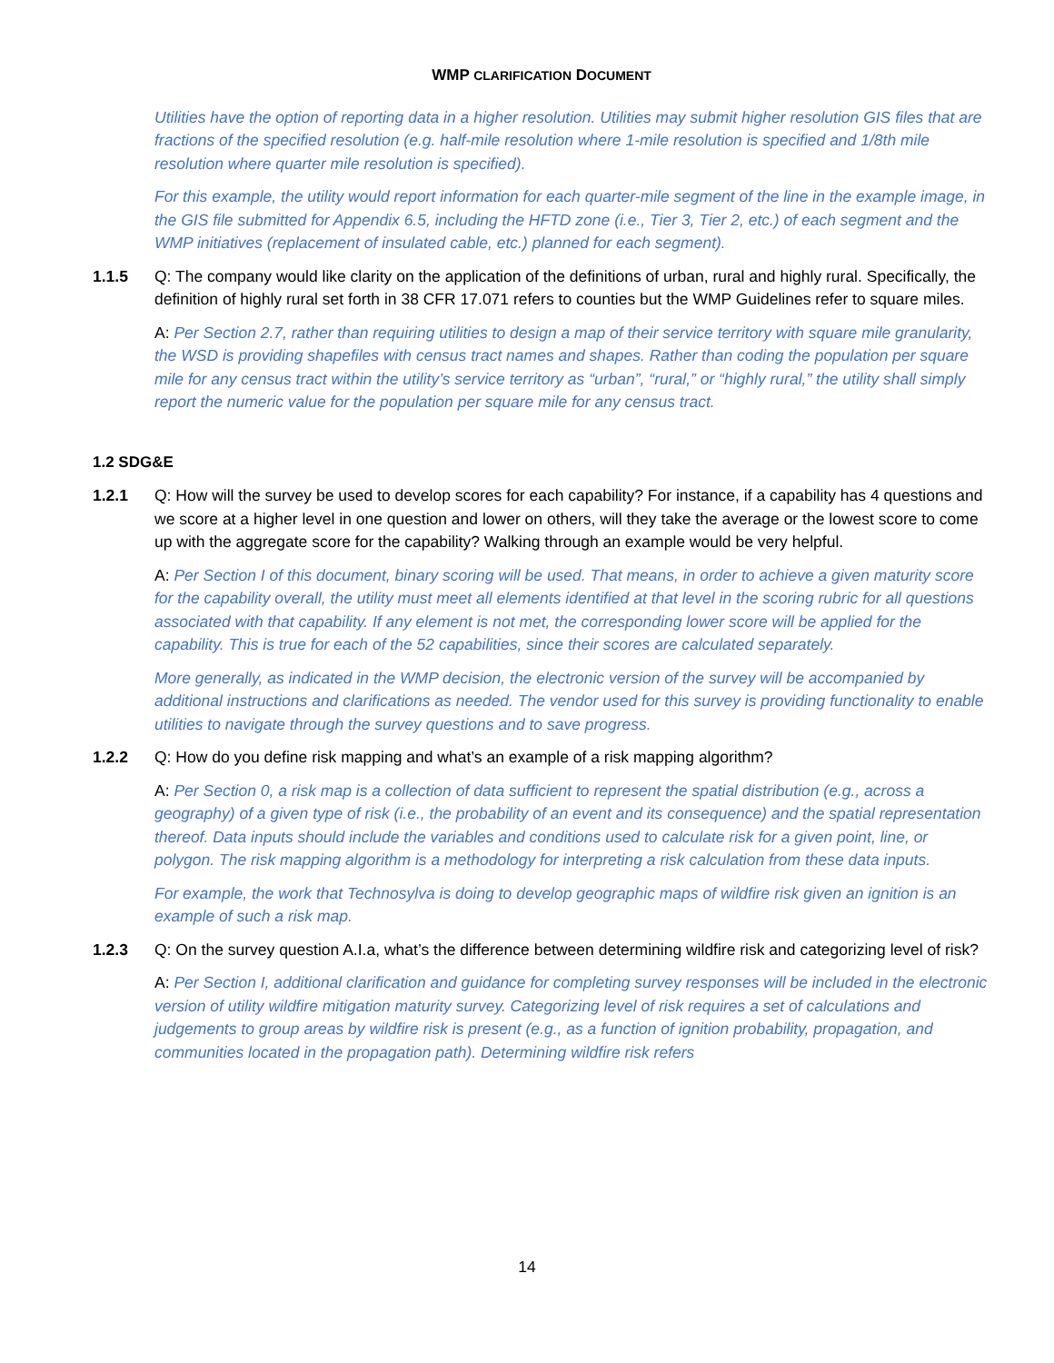WMP CLARIFICATION DOCUMENT
Utilities have the option of reporting data in a higher resolution. Utilities may submit higher resolution GIS files that are fractions of the specified resolution (e.g. half-mile resolution where 1-mile resolution is specified and 1/8th mile resolution where quarter mile resolution is specified).
For this example, the utility would report information for each quarter-mile segment of the line in the example image, in the GIS file submitted for Appendix 6.5, including the HFTD zone (i.e., Tier 3, Tier 2, etc.) of each segment and the WMP initiatives (replacement of insulated cable, etc.) planned for each segment).
1.1.5 Q: The company would like clarity on the application of the definitions of urban, rural and highly rural. Specifically, the definition of highly rural set forth in 38 CFR 17.071 refers to counties but the WMP Guidelines refer to square miles.
A: Per Section 2.7, rather than requiring utilities to design a map of their service territory with square mile granularity, the WSD is providing shapefiles with census tract names and shapes. Rather than coding the population per square mile for any census tract within the utility’s service territory as “urban”, “rural,” or “highly rural,” the utility shall simply report the numeric value for the population per square mile for any census tract.
1.2 SDG&E
1.2.1 Q: How will the survey be used to develop scores for each capability? For instance, if a capability has 4 questions and we score at a higher level in one question and lower on others, will they take the average or the lowest score to come up with the aggregate score for the capability? Walking through an example would be very helpful.
A: Per Section I of this document, binary scoring will be used. That means, in order to achieve a given maturity score for the capability overall, the utility must meet all elements identified at that level in the scoring rubric for all questions associated with that capability. If any element is not met, the corresponding lower score will be applied for the capability. This is true for each of the 52 capabilities, since their scores are calculated separately.
More generally, as indicated in the WMP decision, the electronic version of the survey will be accompanied by additional instructions and clarifications as needed. The vendor used for this survey is providing functionality to enable utilities to navigate through the survey questions and to save progress.
1.2.2 Q: How do you define risk mapping and what’s an example of a risk mapping algorithm?
A: Per Section 0, a risk map is a collection of data sufficient to represent the spatial distribution (e.g., across a geography) of a given type of risk (i.e., the probability of an event and its consequence) and the spatial representation thereof. Data inputs should include the variables and conditions used to calculate risk for a given point, line, or polygon. The risk mapping algorithm is a methodology for interpreting a risk calculation from these data inputs.
For example, the work that Technosylva is doing to develop geographic maps of wildfire risk given an ignition is an example of such a risk map.
1.2.3 Q: On the survey question A.I.a, what’s the difference between determining wildfire risk and categorizing level of risk?
A: Per Section I, additional clarification and guidance for completing survey responses will be included in the electronic version of utility wildfire mitigation maturity survey. Categorizing level of risk requires a set of calculations and judgements to group areas by wildfire risk is present (e.g., as a function of ignition probability, propagation, and communities located in the propagation path). Determining wildfire risk refers
14